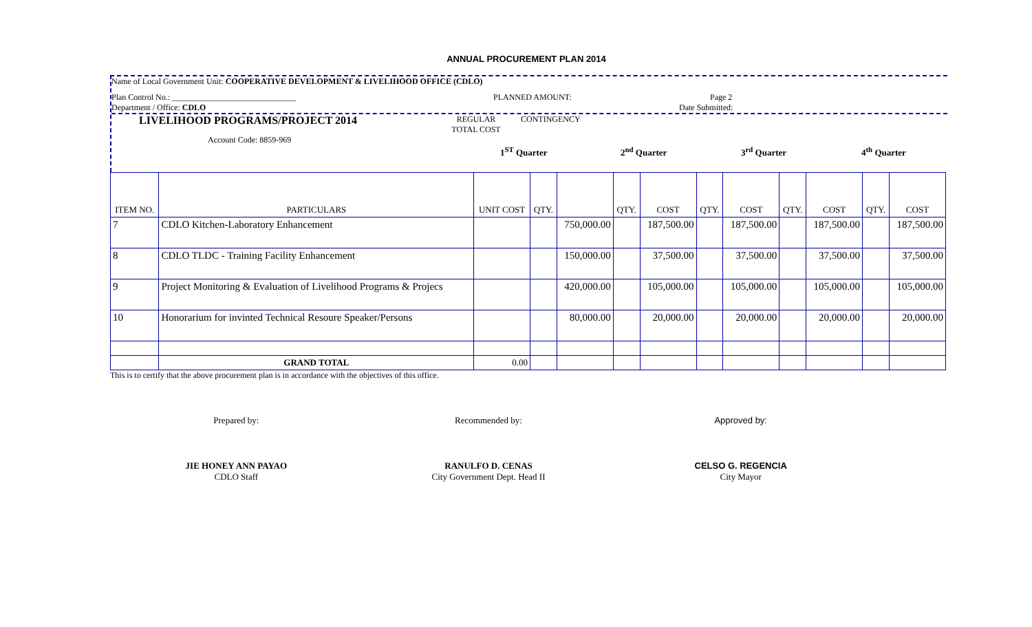ANNUAL PROCUREMENT PLAN 2014
Name of Local Government Unit: COOPERATIVE DEVELOPMENT & LIVELIHOOD OFFICE (CDLO)
Plan Control No.: ______________________________ PLANNED AMOUNT: Page 2
Department / Office: CDLO Date Submitted:
LIVELIHOOD PROGRAMS/PROJECT 2014 REGULAR
TOTAL COST CONTINGENCY
Account Code: 8859-969
1<sup>ST</sup> Quarter 2<sup>nd</sup> Quarter 3<sup>rd</sup> Quarter 4<sup>th</sup> Quarter
| ITEM NO. | PARTICULARS | UNIT COST | QTY. | | QTY. | COST | QTY. | COST | QTY. | COST | QTY. | COST |
| --- | --- | --- | --- | --- | --- | --- | --- | --- | --- | --- | --- | --- |
| 7 | CDLO Kitchen-Laboratory Enhancement | | | 750,000.00 | | 187,500.00 | | 187,500.00 | | 187,500.00 | | 187,500.00 |
| 8 | CDLO TLDC - Training Facility Enhancement | | | 150,000.00 | | 37,500.00 | | 37,500.00 | | 37,500.00 | | 37,500.00 |
| 9 | Project Monitoring & Evaluation of Livelihood Programs & Projecs | | | 420,000.00 | | 105,000.00 | | 105,000.00 | | 105,000.00 | | 105,000.00 |
| 10 | Honorarium for invinted Technical Resoure Speaker/Persons | | | 80,000.00 | | 20,000.00 | | 20,000.00 | | 20,000.00 | | 20,000.00 |
| | GRAND TOTAL | 0.00 | | | | | | | | | | |
This is to certify that the above procurement plan is in accordance with the objectives of this office.
Prepared by: Recommended by: Approved by:
JIE HONEY ANN PAYAO
CDLO Staff
RANULFO D. CENAS
City Government Dept. Head II
CELSO G. REGENCIA
City Mayor